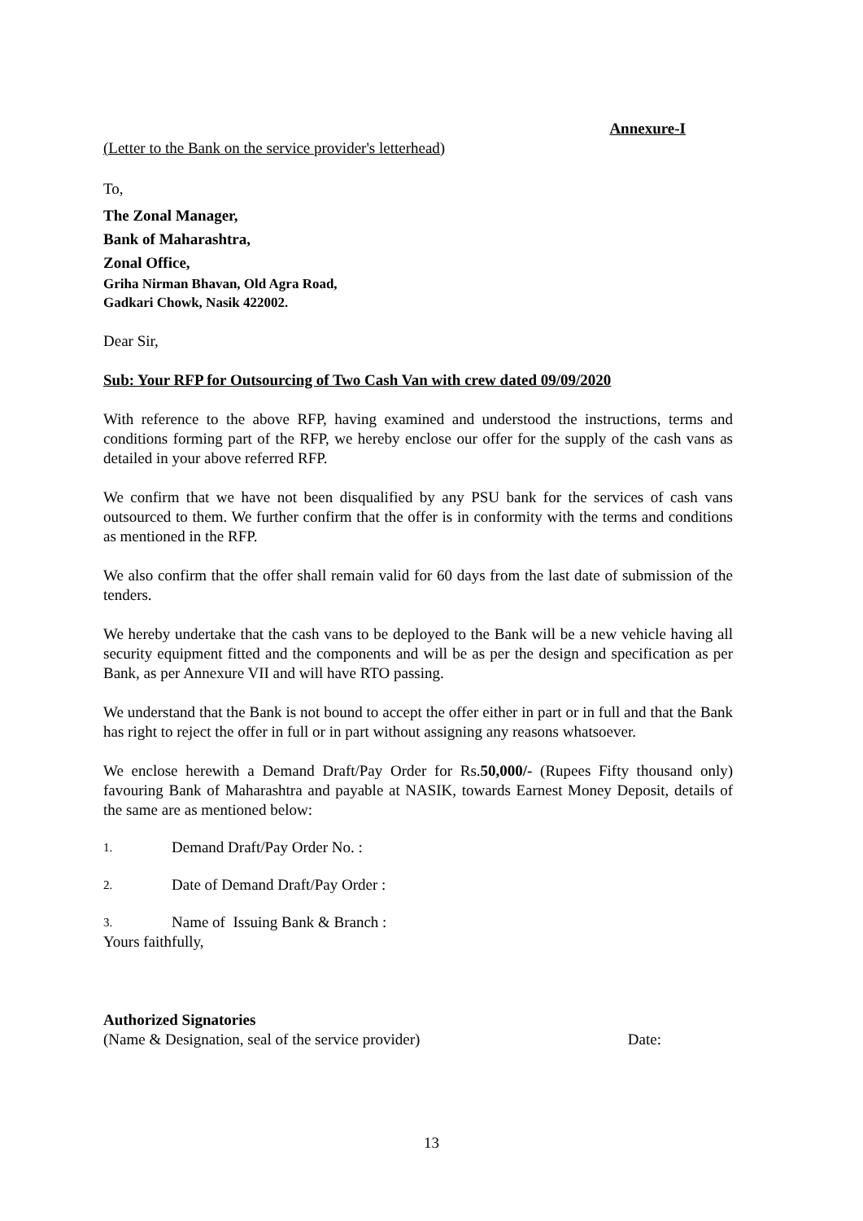Annexure-I
(Letter to the Bank on the service provider's letterhead)
To,
The Zonal Manager,
Bank of Maharashtra,
Zonal Office,
Griha Nirman Bhavan, Old Agra Road,
Gadkari Chowk, Nasik 422002.
Dear Sir,
Sub: Your RFP for Outsourcing of Two Cash Van with crew dated 09/09/2020
With reference to the above RFP, having examined and understood the instructions, terms and conditions forming part of the RFP, we hereby enclose our offer for the supply of the cash vans as detailed in your above referred RFP.
We confirm that we have not been disqualified by any PSU bank for the services of cash vans outsourced to them. We further confirm that the offer is in conformity with the terms and conditions as mentioned in the RFP.
We also confirm that the offer shall remain valid for 60 days from the last date of submission of the tenders.
We hereby undertake that the cash vans to be deployed to the Bank will be a new vehicle having all security equipment fitted and the components and will be as per the design and specification as per Bank, as per Annexure VII and will have RTO passing.
We understand that the Bank is not bound to accept the offer either in part or in full and that the Bank has right to reject the offer in full or in part without assigning any reasons whatsoever.
We enclose herewith a Demand Draft/Pay Order for Rs.50,000/- (Rupees Fifty thousand only) favouring Bank of Maharashtra and payable at NASIK, towards Earnest Money Deposit, details of the same are as mentioned below:
1. Demand Draft/Pay Order No. :
2. Date of Demand Draft/Pay Order :
3. Name of Issuing Bank & Branch :
Yours faithfully,
Authorized Signatories
(Name & Designation, seal of the service provider) Date:
13